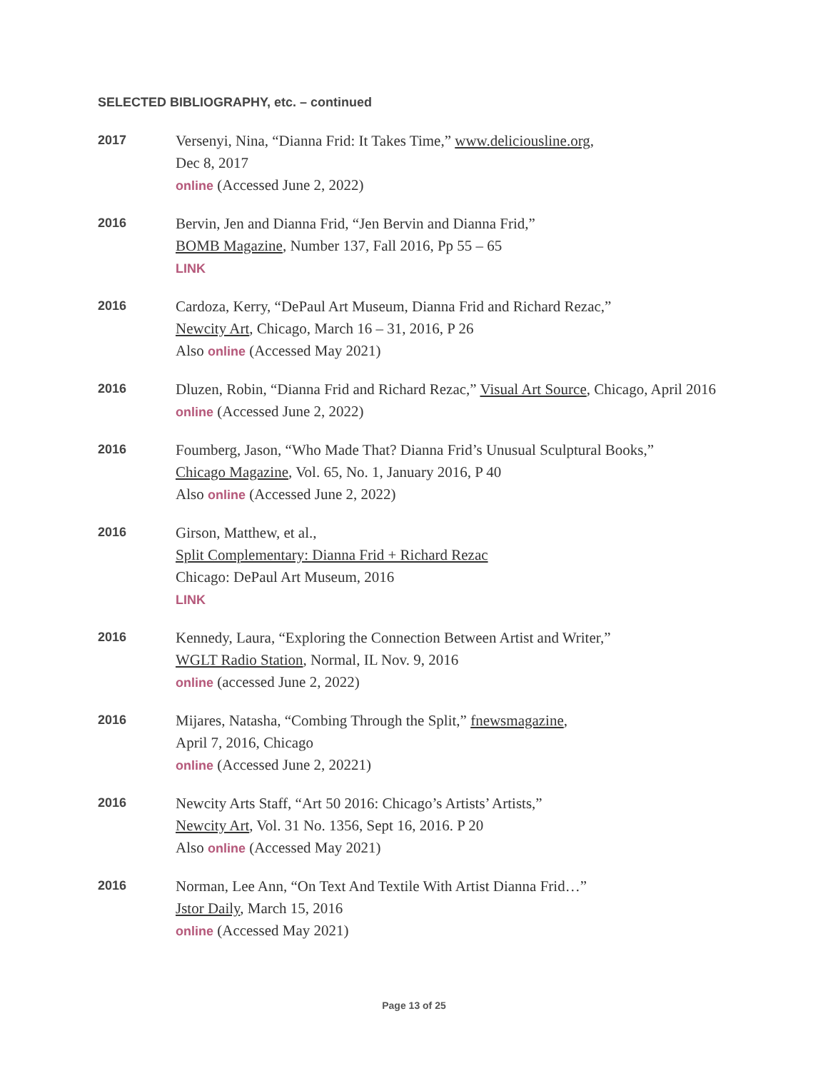SELECTED BIBLIOGRAPHY, etc. – continued
2017
Versenyi, Nina, “Dianna Frid: It Takes Time,” www.deliciousline.org,
Dec 8, 2017
online (Accessed June 2, 2022)
2016
Bervin, Jen and Dianna Frid, “Jen Bervin and Dianna Frid,”
BOMB Magazine, Number 137, Fall 2016, Pp 55 – 65
LINK
2016
Cardoza, Kerry, “DePaul Art Museum, Dianna Frid and Richard Rezac,”
Newcity Art, Chicago, March 16 – 31, 2016, P 26
Also online (Accessed May 2021)
2016
Dluzen, Robin, “Dianna Frid and Richard Rezac,” Visual Art Source, Chicago, April 2016 online (Accessed June 2, 2022)
2016
Foumberg, Jason, “Who Made That? Dianna Frid’s Unusual Sculptural Books,”
Chicago Magazine, Vol. 65, No. 1, January 2016, P 40
Also online (Accessed June 2, 2022)
2016
Girson, Matthew, et al.,
Split Complementary: Dianna Frid + Richard Rezac
Chicago: DePaul Art Museum, 2016
LINK
2016
Kennedy, Laura, “Exploring the Connection Between Artist and Writer,”
WGLT Radio Station, Normal, IL Nov. 9, 2016
online (accessed June 2, 2022)
2016
Mijares, Natasha, “Combing Through the Split,” fnewsmagazine,
April 7, 2016, Chicago
online (Accessed June 2, 20221)
2016
Newcity Arts Staff, “Art 50 2016: Chicago’s Artists’ Artists,”
Newcity Art, Vol. 31 No. 1356, Sept 16, 2016. P 20
Also online (Accessed May 2021)
2016
Norman, Lee Ann, “On Text And Textile With Artist Dianna Frid…”
Jstor Daily, March 15, 2016
online (Accessed May 2021)
Page 13 of 25